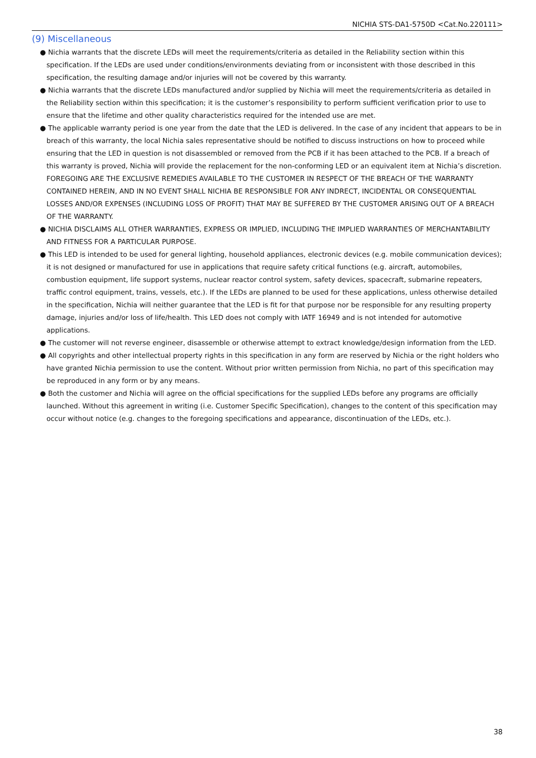NICHIA STS-DA1-5750D <Cat.No.220111>
(9) Miscellaneous
● Nichia warrants that the discrete LEDs will meet the requirements/criteria as detailed in the Reliability section within this specification. If the LEDs are used under conditions/environments deviating from or inconsistent with those described in this specification, the resulting damage and/or injuries will not be covered by this warranty.
● Nichia warrants that the discrete LEDs manufactured and/or supplied by Nichia will meet the requirements/criteria as detailed in the Reliability section within this specification; it is the customer’s responsibility to perform sufficient verification prior to use to ensure that the lifetime and other quality characteristics required for the intended use are met.
● The applicable warranty period is one year from the date that the LED is delivered. In the case of any incident that appears to be in breach of this warranty, the local Nichia sales representative should be notified to discuss instructions on how to proceed while ensuring that the LED in question is not disassembled or removed from the PCB if it has been attached to the PCB. If a breach of this warranty is proved, Nichia will provide the replacement for the non-conforming LED or an equivalent item at Nichia’s discretion. FOREGOING ARE THE EXCLUSIVE REMEDIES AVAILABLE TO THE CUSTOMER IN RESPECT OF THE BREACH OF THE WARRANTY CONTAINED HEREIN, AND IN NO EVENT SHALL NICHIA BE RESPONSIBLE FOR ANY INDRECT, INCIDENTAL OR CONSEQUENTIAL LOSSES AND/OR EXPENSES (INCLUDING LOSS OF PROFIT) THAT MAY BE SUFFERED BY THE CUSTOMER ARISING OUT OF A BREACH OF THE WARRANTY.
● NICHIA DISCLAIMS ALL OTHER WARRANTIES, EXPRESS OR IMPLIED, INCLUDING THE IMPLIED WARRANTIES OF MERCHANTABILITY AND FITNESS FOR A PARTICULAR PURPOSE.
● This LED is intended to be used for general lighting, household appliances, electronic devices (e.g. mobile communication devices); it is not designed or manufactured for use in applications that require safety critical functions (e.g. aircraft, automobiles, combustion equipment, life support systems, nuclear reactor control system, safety devices, spacecraft, submarine repeaters, traffic control equipment, trains, vessels, etc.). If the LEDs are planned to be used for these applications, unless otherwise detailed in the specification, Nichia will neither guarantee that the LED is fit for that purpose nor be responsible for any resulting property damage, injuries and/or loss of life/health. This LED does not comply with IATF 16949 and is not intended for automotive applications.
● The customer will not reverse engineer, disassemble or otherwise attempt to extract knowledge/design information from the LED.
● All copyrights and other intellectual property rights in this specification in any form are reserved by Nichia or the right holders who have granted Nichia permission to use the content. Without prior written permission from Nichia, no part of this specification may be reproduced in any form or by any means.
● Both the customer and Nichia will agree on the official specifications for the supplied LEDs before any programs are officially launched. Without this agreement in writing (i.e. Customer Specific Specification), changes to the content of this specification may occur without notice (e.g. changes to the foregoing specifications and appearance, discontinuation of the LEDs, etc.).
38